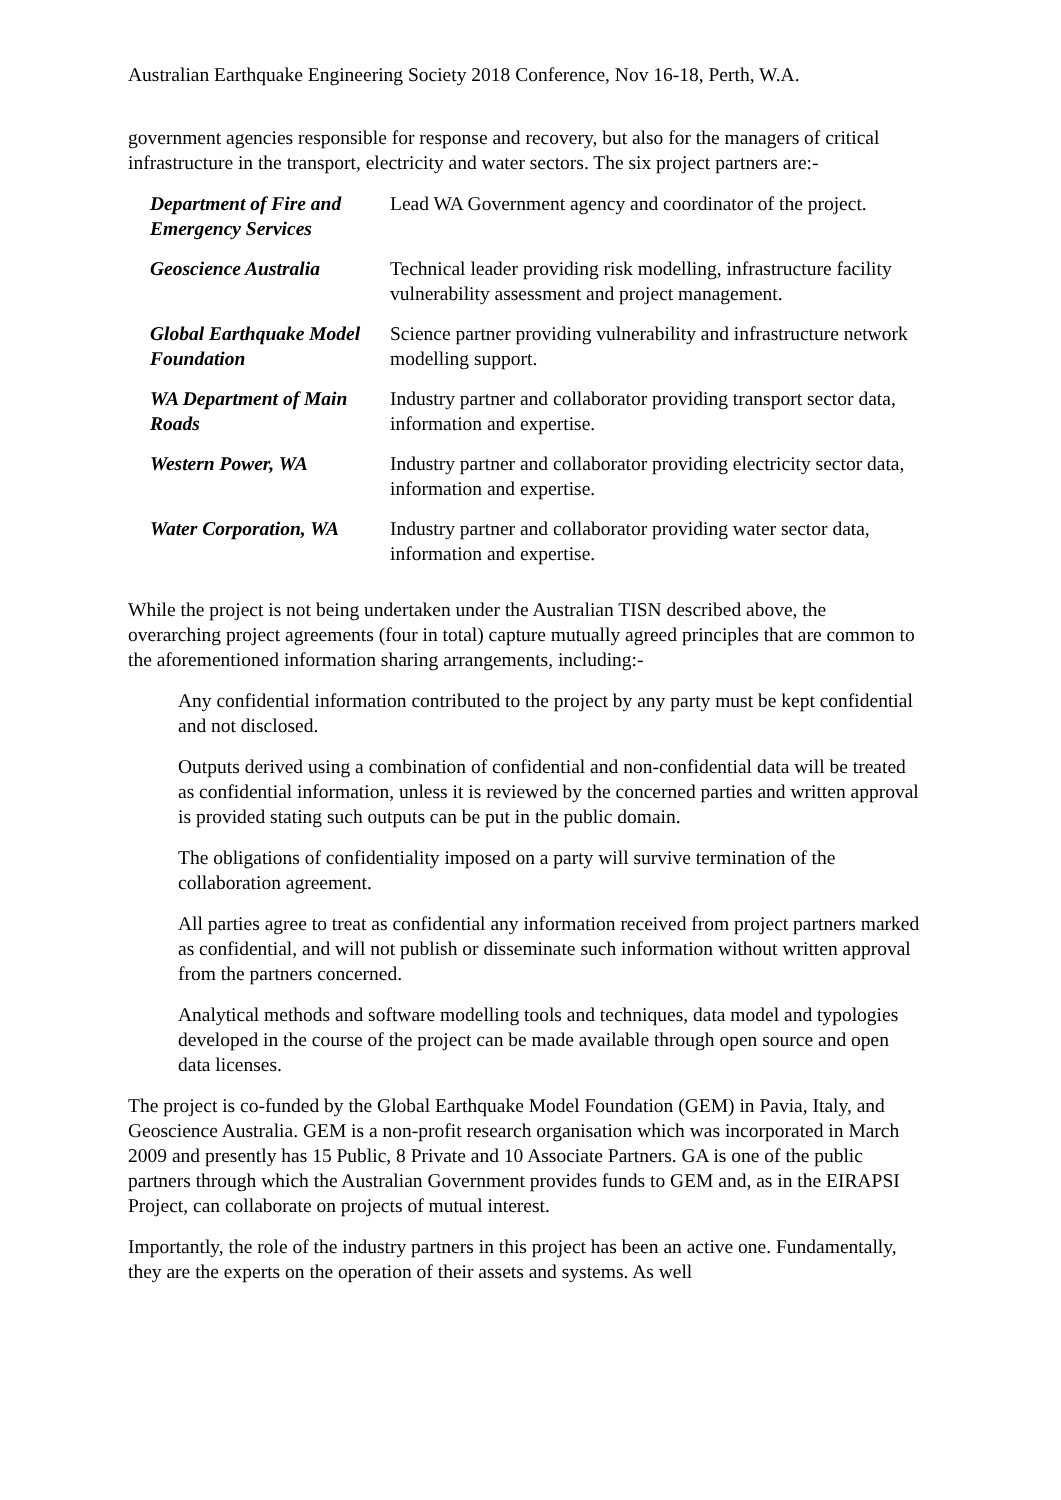Australian Earthquake Engineering Society 2018 Conference, Nov 16-18, Perth, W.A.
government agencies responsible for response and recovery, but also for the managers of critical infrastructure in the transport, electricity and water sectors. The six project partners are:-
| Department of Fire and Emergency Services | Lead WA Government agency and coordinator of the project. |
| Geoscience Australia | Technical leader providing risk modelling, infrastructure facility vulnerability assessment and project management. |
| Global Earthquake Model Foundation | Science partner providing vulnerability and infrastructure network modelling support. |
| WA Department of Main Roads | Industry partner and collaborator providing transport sector data, information and expertise. |
| Western Power, WA | Industry partner and collaborator providing electricity sector data, information and expertise. |
| Water Corporation, WA | Industry partner and collaborator providing water sector data, information and expertise. |
While the project is not being undertaken under the Australian TISN described above, the overarching project agreements (four in total) capture mutually agreed principles that are common to the aforementioned information sharing arrangements, including:-
Any confidential information contributed to the project by any party must be kept confidential and not disclosed.
Outputs derived using a combination of confidential and non-confidential data will be treated as confidential information, unless it is reviewed by the concerned parties and written approval is provided stating such outputs can be put in the public domain.
The obligations of confidentiality imposed on a party will survive termination of the collaboration agreement.
All parties agree to treat as confidential any information received from project partners marked as confidential, and will not publish or disseminate such information without written approval from the partners concerned.
Analytical methods and software modelling tools and techniques, data model and typologies developed in the course of the project can be made available through open source and open data licenses.
The project is co-funded by the Global Earthquake Model Foundation (GEM) in Pavia, Italy, and Geoscience Australia. GEM is a non-profit research organisation which was incorporated in March 2009 and presently has 15 Public, 8 Private and 10 Associate Partners. GA is one of the public partners through which the Australian Government provides funds to GEM and, as in the EIRAPSI Project, can collaborate on projects of mutual interest.
Importantly, the role of the industry partners in this project has been an active one. Fundamentally, they are the experts on the operation of their assets and systems. As well